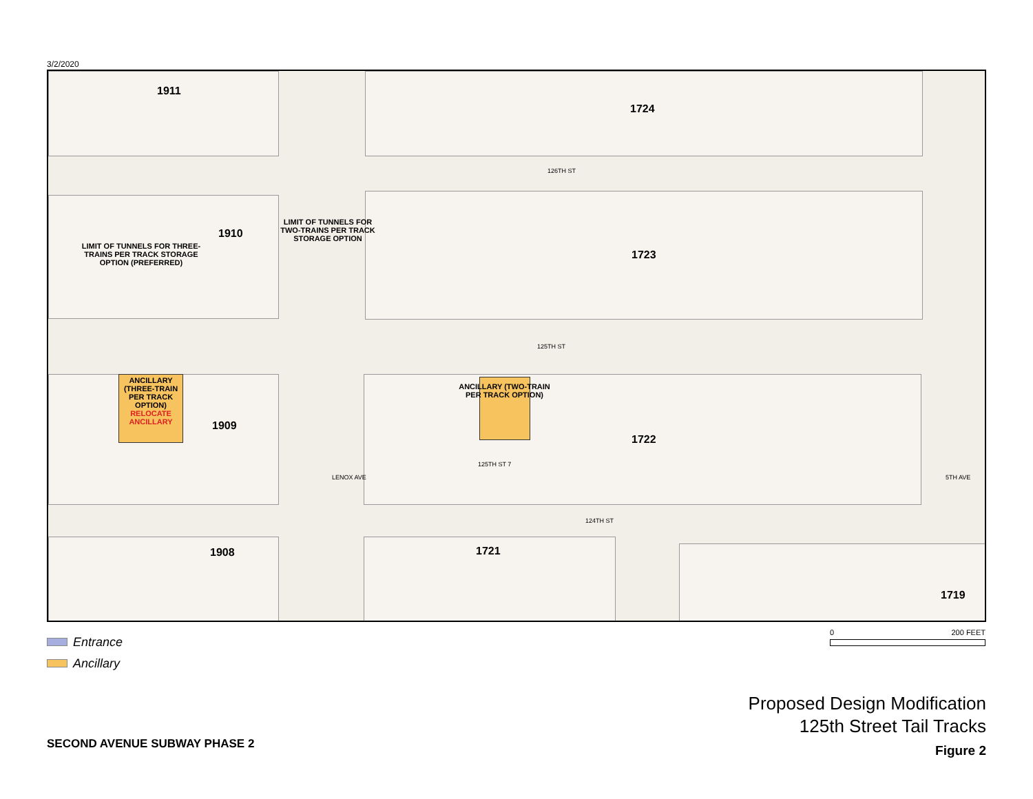3/2/2020
1911
1724
126TH ST
1910
LIMIT OF TUNNELS FOR THREE-TRAINS PER TRACK STORAGE OPTION (PREFERRED)
LIMIT OF TUNNELS FOR TWO-TRAINS PER TRACK STORAGE OPTION
1723
125TH ST
ANCILLARY (THREE-TRAIN PER TRACK OPTION) RELOCATE ANCILLARY
ANCILLARY (TWO-TRAIN PER TRACK OPTION)
1909
1722
125TH ST 7
LENOX AVE 5TH AVE
124TH ST
1908 1721
1719
Entrance
Ancillary
0 200 FEET
Proposed Design Modification
125th Street Tail Tracks
Figure 2
SECOND AVENUE SUBWAY PHASE 2